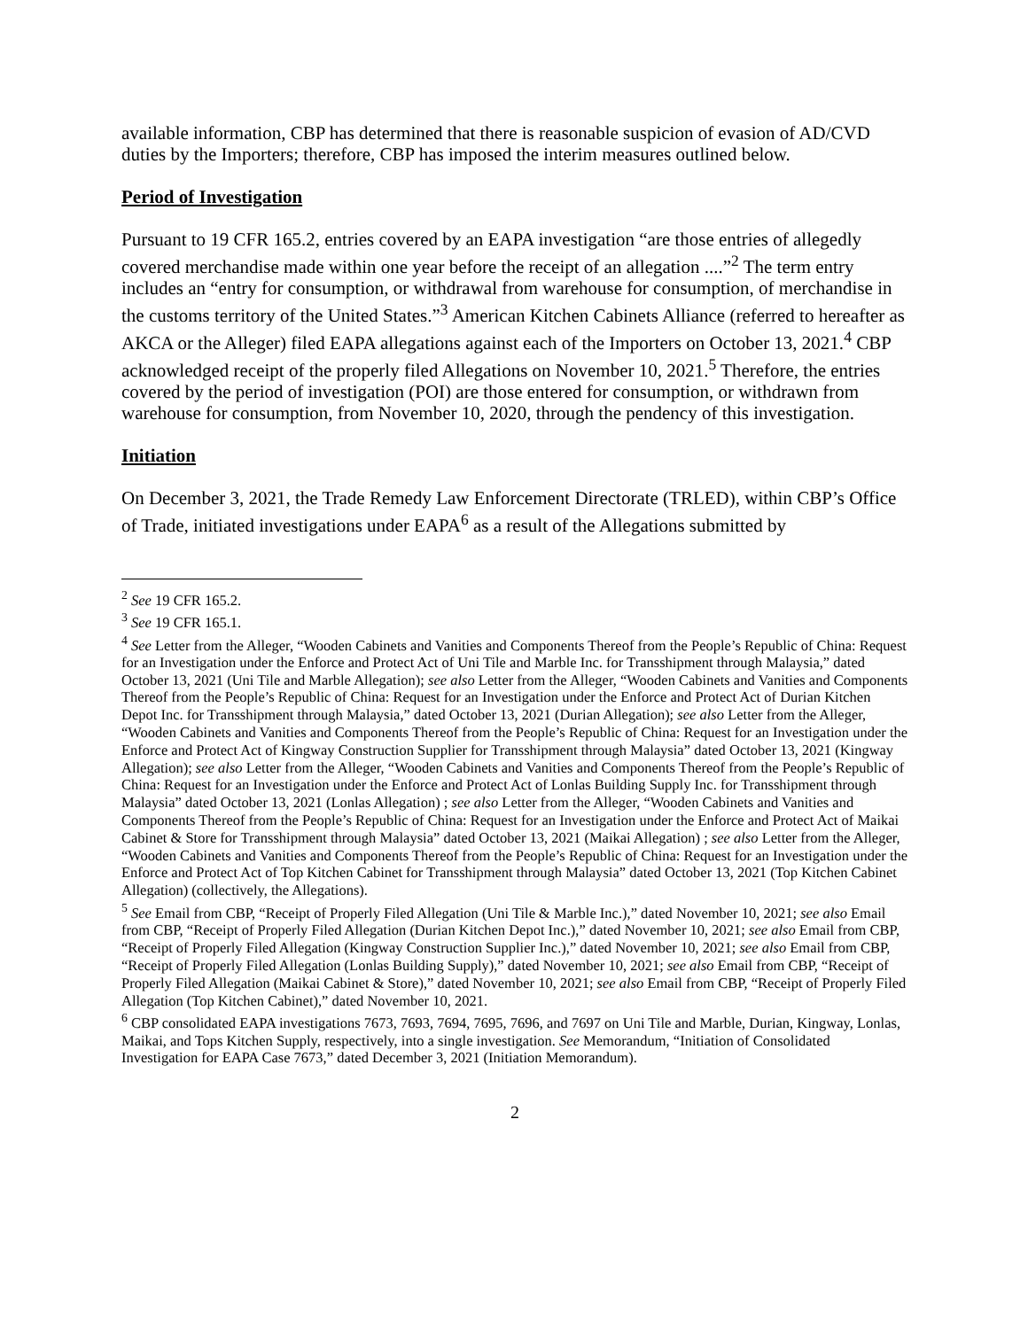available information, CBP has determined that there is reasonable suspicion of evasion of AD/CVD duties by the Importers; therefore, CBP has imposed the interim measures outlined below.
Period of Investigation
Pursuant to 19 CFR 165.2, entries covered by an EAPA investigation “are those entries of allegedly covered merchandise made within one year before the receipt of an allegation ....”<sup>2</sup> The term entry includes an “entry for consumption, or withdrawal from warehouse for consumption, of merchandise in the customs territory of the United States.”<sup>3</sup> American Kitchen Cabinets Alliance (referred to hereafter as AKCA or the Alleger) filed EAPA allegations against each of the Importers on October 13, 2021.<sup>4</sup> CBP acknowledged receipt of the properly filed Allegations on November 10, 2021.<sup>5</sup> Therefore, the entries covered by the period of investigation (POI) are those entered for consumption, or withdrawn from warehouse for consumption, from November 10, 2020, through the pendency of this investigation.
Initiation
On December 3, 2021, the Trade Remedy Law Enforcement Directorate (TRLED), within CBP’s Office of Trade, initiated investigations under EAPA<sup>6</sup> as a result of the Allegations submitted by
<sup>2</sup> See 19 CFR 165.2.
<sup>3</sup> See 19 CFR 165.1.
<sup>4</sup> See Letter from the Alleger, “Wooden Cabinets and Vanities and Components Thereof from the People’s Republic of China: Request for an Investigation under the Enforce and Protect Act of Uni Tile and Marble Inc. for Transshipment through Malaysia,” dated October 13, 2021 (Uni Tile and Marble Allegation); see also Letter from the Alleger, “Wooden Cabinets and Vanities and Components Thereof from the People’s Republic of China: Request for an Investigation under the Enforce and Protect Act of Durian Kitchen Depot Inc. for Transshipment through Malaysia,” dated October 13, 2021 (Durian Allegation); see also Letter from the Alleger, “Wooden Cabinets and Vanities and Components Thereof from the People’s Republic of China: Request for an Investigation under the Enforce and Protect Act of Kingway Construction Supplier for Transshipment through Malaysia” dated October 13, 2021 (Kingway Allegation); see also Letter from the Alleger, “Wooden Cabinets and Vanities and Components Thereof from the People’s Republic of China: Request for an Investigation under the Enforce and Protect Act of Lonlas Building Supply Inc. for Transshipment through Malaysia” dated October 13, 2021 (Lonlas Allegation) ; see also Letter from the Alleger, “Wooden Cabinets and Vanities and Components Thereof from the People’s Republic of China: Request for an Investigation under the Enforce and Protect Act of Maikai Cabinet & Store for Transshipment through Malaysia” dated October 13, 2021 (Maikai Allegation) ; see also Letter from the Alleger, “Wooden Cabinets and Vanities and Components Thereof from the People’s Republic of China: Request for an Investigation under the Enforce and Protect Act of Top Kitchen Cabinet for Transshipment through Malaysia” dated October 13, 2021 (Top Kitchen Cabinet Allegation) (collectively, the Allegations).
<sup>5</sup> See Email from CBP, “Receipt of Properly Filed Allegation (Uni Tile & Marble Inc.),” dated November 10, 2021; see also Email from CBP, “Receipt of Properly Filed Allegation (Durian Kitchen Depot Inc.),” dated November 10, 2021; see also Email from CBP, “Receipt of Properly Filed Allegation (Kingway Construction Supplier Inc.),” dated November 10, 2021; see also Email from CBP, “Receipt of Properly Filed Allegation (Lonlas Building Supply),” dated November 10, 2021; see also Email from CBP, “Receipt of Properly Filed Allegation (Maikai Cabinet & Store),” dated November 10, 2021; see also Email from CBP, “Receipt of Properly Filed Allegation (Top Kitchen Cabinet),” dated November 10, 2021.
<sup>6</sup> CBP consolidated EAPA investigations 7673, 7693, 7694, 7695, 7696, and 7697 on Uni Tile and Marble, Durian, Kingway, Lonlas, Maikai, and Tops Kitchen Supply, respectively, into a single investigation. See Memorandum, “Initiation of Consolidated Investigation for EAPA Case 7673,” dated December 3, 2021 (Initiation Memorandum).
2